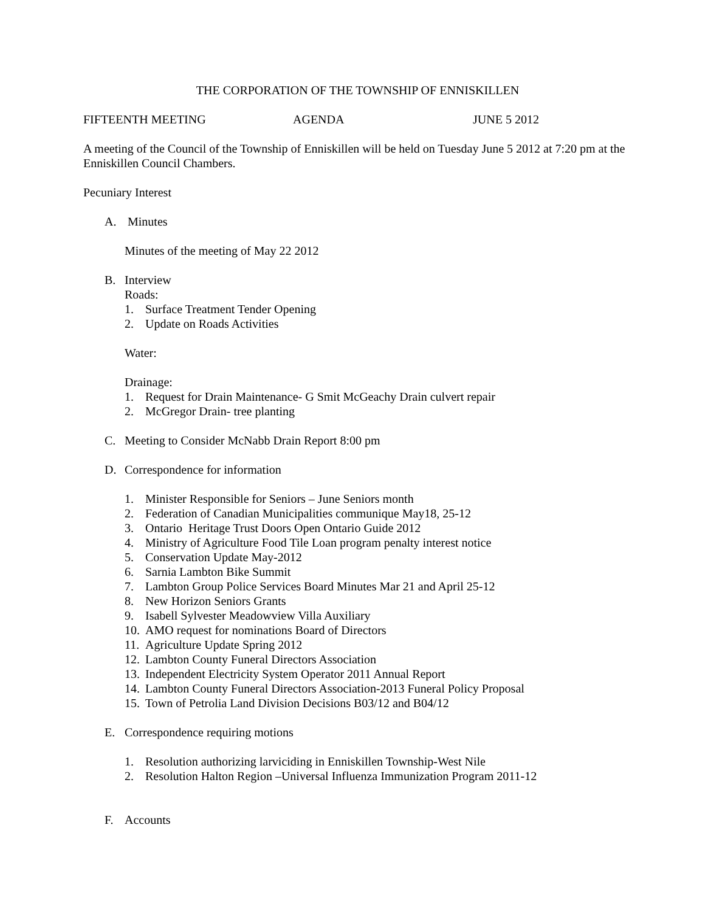THE CORPORATION OF THE TOWNSHIP OF ENNISKILLEN
FIFTEENTH MEETING AGENDA JUNE 5 2012
A meeting of the Council of the Township of Enniskillen will be held on Tuesday June 5 2012 at 7:20 pm at the Enniskillen Council Chambers.
Pecuniary Interest
A. Minutes
Minutes of the meeting of May 22 2012
B. Interview
Roads:
1. Surface Treatment Tender Opening
2. Update on Roads Activities
Water:
Drainage:
1. Request for Drain Maintenance- G Smit McGeachy Drain culvert repair
2. McGregor Drain- tree planting
C. Meeting to Consider McNabb Drain Report 8:00 pm
D. Correspondence for information
1. Minister Responsible for Seniors – June Seniors month
2. Federation of Canadian Municipalities communique May18, 25-12
3. Ontario Heritage Trust Doors Open Ontario Guide 2012
4. Ministry of Agriculture Food Tile Loan program penalty interest notice
5. Conservation Update May-2012
6. Sarnia Lambton Bike Summit
7. Lambton Group Police Services Board Minutes Mar 21 and April 25-12
8. New Horizon Seniors Grants
9. Isabell Sylvester Meadowview Villa Auxiliary
10. AMO request for nominations Board of Directors
11. Agriculture Update Spring 2012
12. Lambton County Funeral Directors Association
13. Independent Electricity System Operator 2011 Annual Report
14. Lambton County Funeral Directors Association-2013 Funeral Policy Proposal
15. Town of Petrolia Land Division Decisions B03/12 and B04/12
E. Correspondence requiring motions
1. Resolution authorizing larviciding in Enniskillen Township-West Nile
2. Resolution Halton Region –Universal Influenza Immunization Program 2011-12
F. Accounts